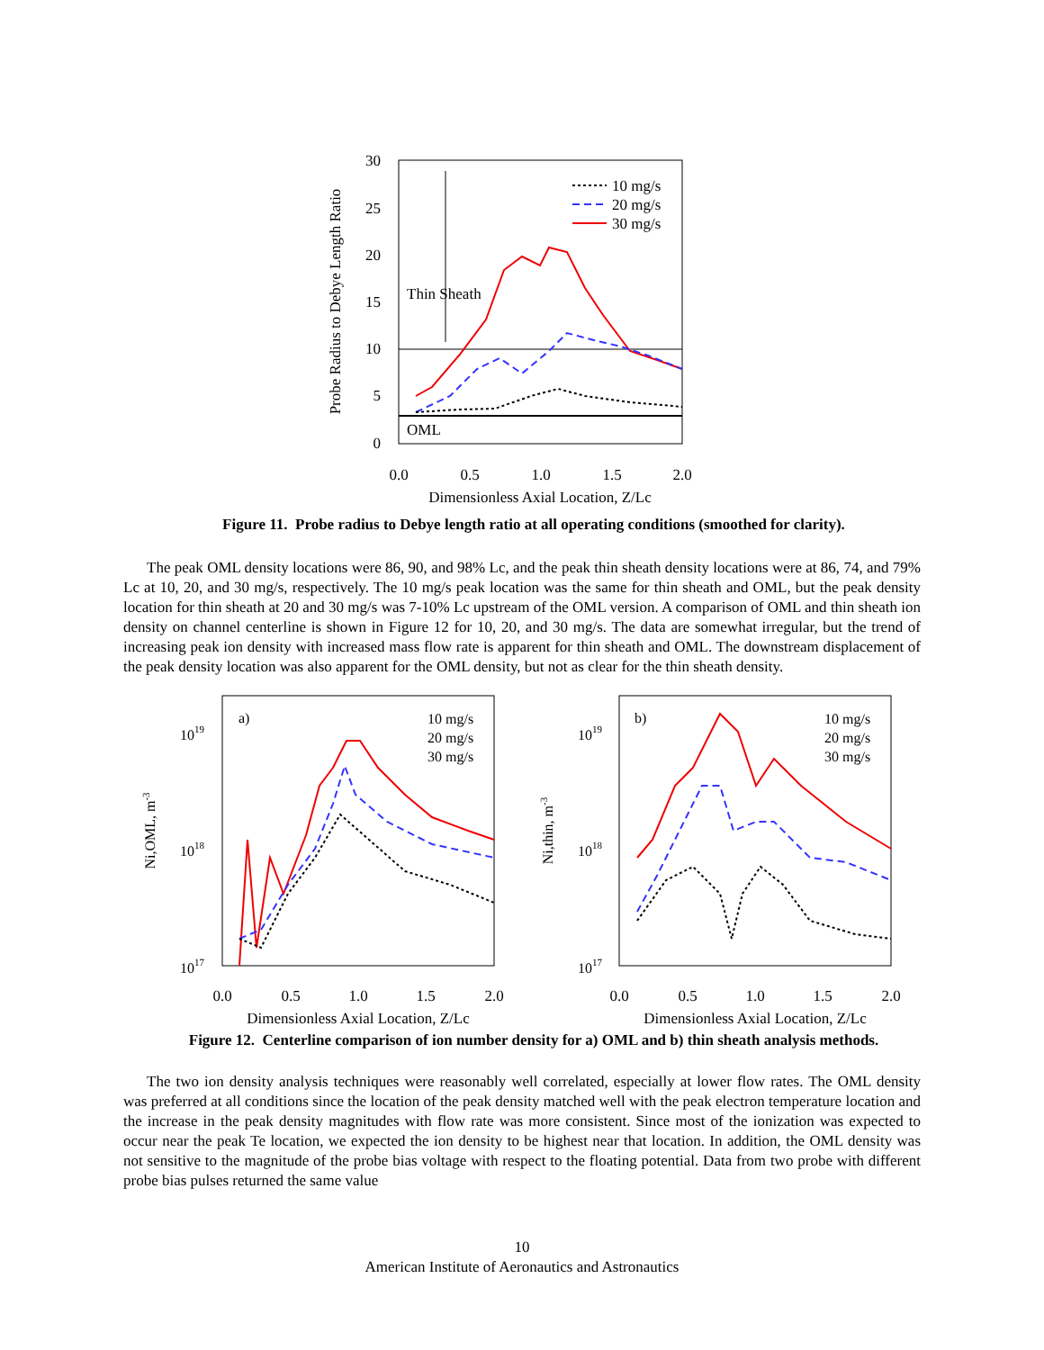30
25
20
15
10
5
0
0.0
0.5
1.0
1.5
2.0
Dimensionless Axial Location, Z/Lc
Probe Radius to Debye Length Ratio
Thin Sheath
OML
10 mg/s
20 mg/s
30 mg/s
Figure 11. Probe radius to Debye length ratio at all operating conditions (smoothed for clarity).
The peak OML density locations were 86, 90, and 98% Lc, and the peak thin sheath density locations were at 86, 74, and 79% Lc at 10, 20, and 30 mg/s, respectively. The 10 mg/s peak location was the same for thin sheath and OML, but the peak density location for thin sheath at 20 and 30 mg/s was 7-10% Lc upstream of the OML version. A comparison of OML and thin sheath ion density on channel centerline is shown in Figure 12 for 10, 20, and 30 mg/s. The data are somewhat irregular, but the trend of increasing peak ion density with increased mass flow rate is apparent for thin sheath and OML. The downstream displacement of the peak density location was also apparent for the OML density, but not as clear for the thin sheath density.
1019
1018
1017
a)
0.0
0.5
1.0
1.5
2.0
Dimensionless Axial Location, Z/Lc
Ni,OML, m-3
10 mg/s
20 mg/s
30 mg/s
1019
1018
1017
b)
0.0
0.5
1.0
1.5
2.0
Dimensionless Axial Location, Z/Lc
Ni,thin, m-3
10 mg/s
20 mg/s
30 mg/s
Figure 12. Centerline comparison of ion number density for a) OML and b) thin sheath analysis methods.
The two ion density analysis techniques were reasonably well correlated, especially at lower flow rates. The OML density was preferred at all conditions since the location of the peak density matched well with the peak electron temperature location and the increase in the peak density magnitudes with flow rate was more consistent. Since most of the ionization was expected to occur near the peak Te location, we expected the ion density to be highest near that location. In addition, the OML density was not sensitive to the magnitude of the probe bias voltage with respect to the floating potential. Data from two probe with different probe bias pulses returned the same value
10
American Institute of Aeronautics and Astronautics